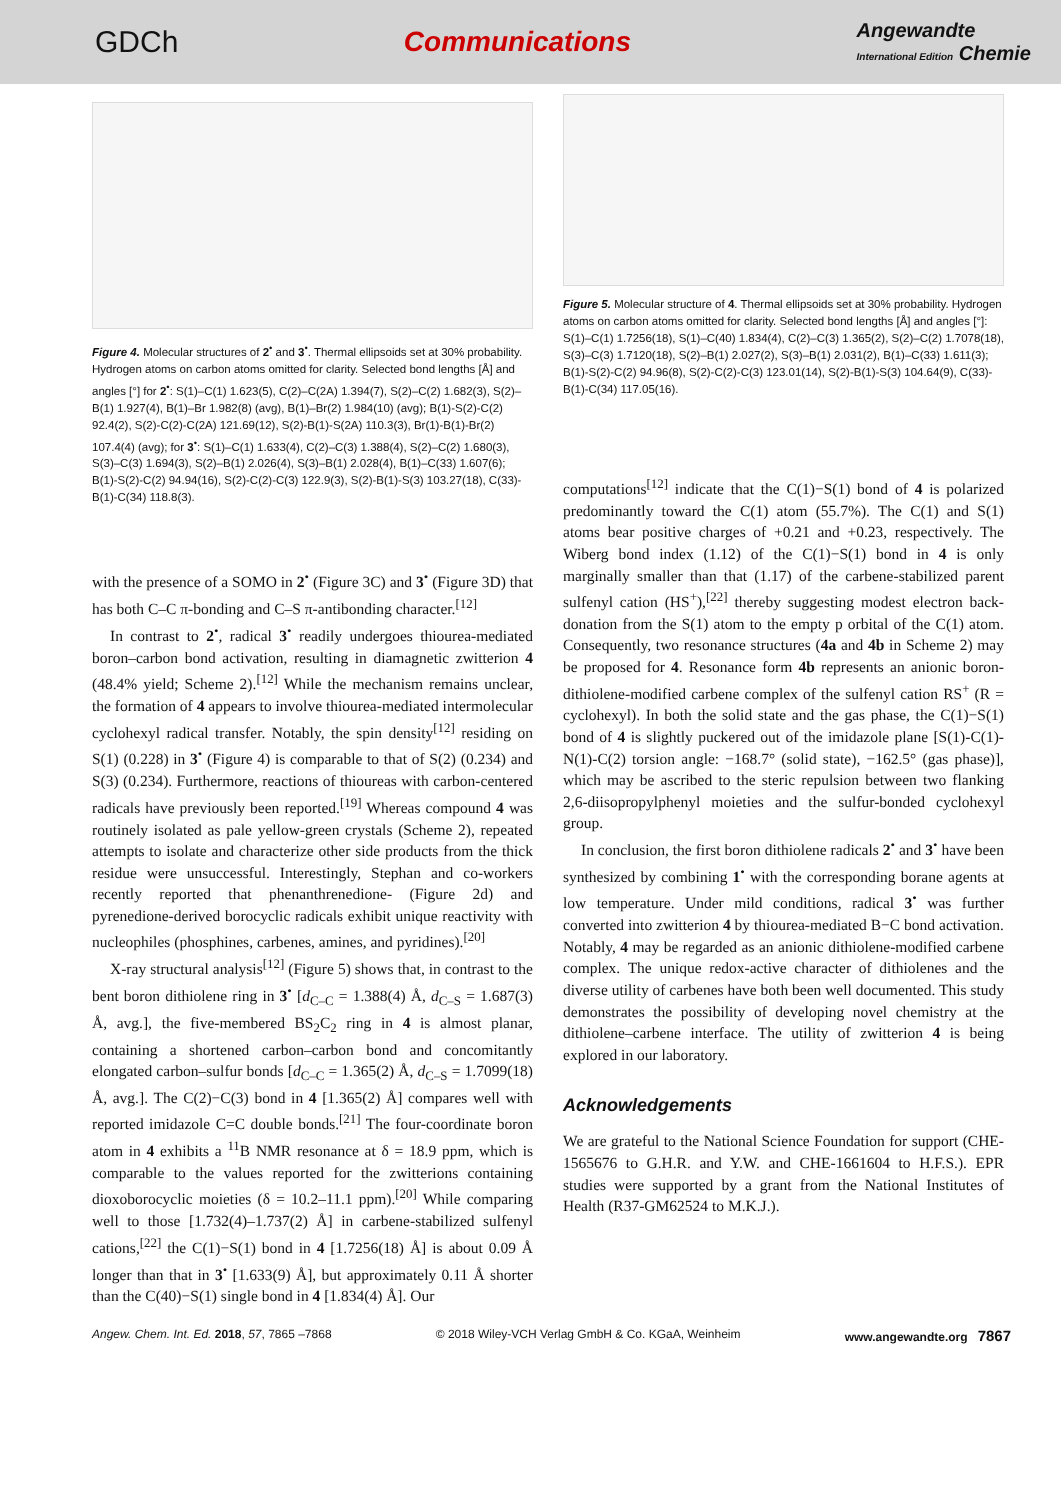GDCh Communications Angewandte
International Edition Chemie
Figure 4. Molecular structures of 2<sup>•</sup> and 3<sup>•</sup>. Thermal ellipsoids set at 30% probability. Hydrogen atoms on carbon atoms omitted for clarity. Selected bond lengths [Å] and angles [°] for 2<sup>•</sup>: S(1)–C(1) 1.623(5), C(2)–C(2A) 1.394(7), S(2)–C(2) 1.682(3), S(2)–B(1) 1.927(4), B(1)–Br 1.982(8) (avg), B(1)–Br(2) 1.984(10) (avg); B(1)-S(2)-C(2) 92.4(2), S(2)-C(2)-C(2A) 121.69(12), S(2)-B(1)-S(2A) 110.3(3), Br(1)-B(1)-Br(2) 107.4(4) (avg); for 3<sup>•</sup>: S(1)–C(1) 1.633(4), C(2)–C(3) 1.388(4), S(2)–C(2) 1.680(3), S(3)–C(3) 1.694(3), S(2)–B(1) 2.026(4), S(3)–B(1) 2.028(4), B(1)–C(33) 1.607(6); B(1)-S(2)-C(2) 94.94(16), S(2)-C(2)-C(3) 122.9(3), S(2)-B(1)-S(3) 103.27(18), C(33)-B(1)-C(34) 118.8(3).
with the presence of a SOMO in 2<sup>•</sup> (Figure 3C) and 3<sup>•</sup> (Figure 3D) that has both C–C π-bonding and C–S π-antibonding character.<sup>[12]</sup>
In contrast to 2<sup>•</sup>, radical 3<sup>•</sup> readily undergoes thiourea-mediated boron–carbon bond activation, resulting in diamagnetic zwitterion 4 (48.4% yield; Scheme 2).<sup>[12]</sup> While the mechanism remains unclear, the formation of 4 appears to involve thiourea-mediated intermolecular cyclohexyl radical transfer. Notably, the spin density<sup>[12]</sup> residing on S(1) (0.228) in 3<sup>•</sup> (Figure 4) is comparable to that of S(2) (0.234) and S(3) (0.234). Furthermore, reactions of thioureas with carbon-centered radicals have previously been reported.<sup>[19]</sup> Whereas compound 4 was routinely isolated as pale yellow-green crystals (Scheme 2), repeated attempts to isolate and characterize other side products from the thick residue were unsuccessful. Interestingly, Stephan and co-workers recently reported that phenanthrenedione- (Figure 2d) and pyrenedione-derived borocyclic radicals exhibit unique reactivity with nucleophiles (phosphines, carbenes, amines, and pyridines).<sup>[20]</sup>
X-ray structural analysis<sup>[12]</sup> (Figure 5) shows that, in contrast to the bent boron dithiolene ring in 3<sup>•</sup> [d<sub>C–C</sub> = 1.388(4) Å, d<sub>C–S</sub> = 1.687(3) Å, avg.], the five-membered BS<sub>2</sub>C<sub>2</sub> ring in 4 is almost planar, containing a shortened carbon–carbon bond and concomitantly elongated carbon–sulfur bonds [d<sub>C–C</sub> = 1.365(2) Å, d<sub>C–S</sub> = 1.7099(18) Å, avg.]. The C(2)−C(3) bond in 4 [1.365(2) Å] compares well with reported imidazole C=C double bonds.<sup>[21]</sup> The four-coordinate boron atom in 4 exhibits a <sup>11</sup>B NMR resonance at δ = 18.9 ppm, which is comparable to the values reported for the zwitterions containing dioxoborocyclic moieties (δ = 10.2–11.1 ppm).<sup>[20]</sup> While comparing well to those [1.732(4)–1.737(2) Å] in carbene-stabilized sulfenyl cations,<sup>[22]</sup> the C(1)−S(1) bond in 4 [1.7256(18) Å] is about 0.09 Å longer than that in 3<sup>•</sup> [1.633(9) Å], but approximately 0.11 Å shorter than the C(40)−S(1) single bond in 4 [1.834(4) Å]. Our
Figure 5. Molecular structure of 4. Thermal ellipsoids set at 30% probability. Hydrogen atoms on carbon atoms omitted for clarity. Selected bond lengths [Å] and angles [°]: S(1)–C(1) 1.7256(18), S(1)–C(40) 1.834(4), C(2)–C(3) 1.365(2), S(2)–C(2) 1.7078(18), S(3)–C(3) 1.7120(18), S(2)–B(1) 2.027(2), S(3)–B(1) 2.031(2), B(1)–C(33) 1.611(3); B(1)-S(2)-C(2) 94.96(8), S(2)-C(2)-C(3) 123.01(14), S(2)-B(1)-S(3) 104.64(9), C(33)-B(1)-C(34) 117.05(16).
computations<sup>[12]</sup> indicate that the C(1)−S(1) bond of 4 is polarized predominantly toward the C(1) atom (55.7%). The C(1) and S(1) atoms bear positive charges of +0.21 and +0.23, respectively. The Wiberg bond index (1.12) of the C(1)−S(1) bond in 4 is only marginally smaller than that (1.17) of the carbene-stabilized parent sulfenyl cation (HS<sup>+</sup>),<sup>[22]</sup> thereby suggesting modest electron back-donation from the S(1) atom to the empty p orbital of the C(1) atom. Consequently, two resonance structures (4a and 4b in Scheme 2) may be proposed for 4. Resonance form 4b represents an anionic boron-dithiolene-modified carbene complex of the sulfenyl cation RS<sup>+</sup> (R = cyclohexyl). In both the solid state and the gas phase, the C(1)−S(1) bond of 4 is slightly puckered out of the imidazole plane [S(1)-C(1)-N(1)-C(2) torsion angle: −168.7° (solid state), −162.5° (gas phase)], which may be ascribed to the steric repulsion between two flanking 2,6-diisopropylphenyl moieties and the sulfur-bonded cyclohexyl group.
In conclusion, the first boron dithiolene radicals 2<sup>•</sup> and 3<sup>•</sup> have been synthesized by combining 1<sup>•</sup> with the corresponding borane agents at low temperature. Under mild conditions, radical 3<sup>•</sup> was further converted into zwitterion 4 by thiourea-mediated B−C bond activation. Notably, 4 may be regarded as an anionic dithiolene-modified carbene complex. The unique redox-active character of dithiolenes and the diverse utility of carbenes have both been well documented. This study demonstrates the possibility of developing novel chemistry at the dithiolene–carbene interface. The utility of zwitterion 4 is being explored in our laboratory.
Acknowledgements
We are grateful to the National Science Foundation for support (CHE-1565676 to G.H.R. and Y.W. and CHE-1661604 to H.F.S.). EPR studies were supported by a grant from the National Institutes of Health (R37-GM62524 to M.K.J.).
Angew. Chem. Int. Ed. 2018, 57, 7865 –7868 © 2018 Wiley-VCH Verlag GmbH & Co. KGaA, Weinheim www.angewandte.org 7867